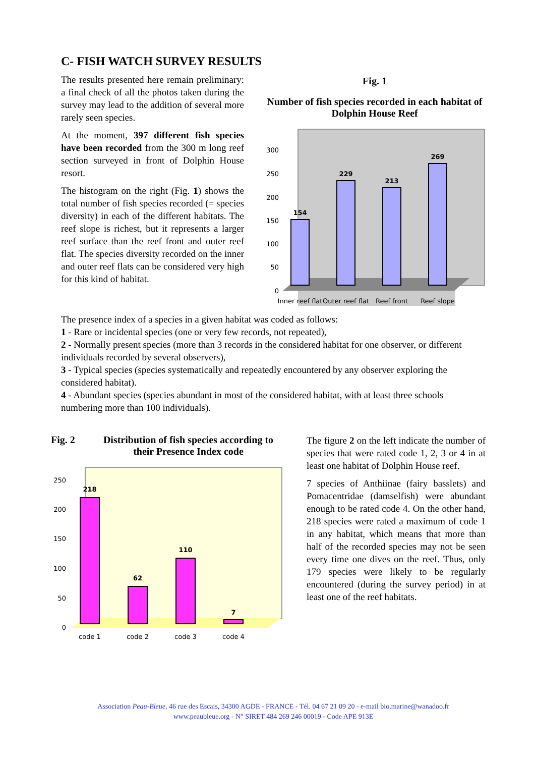C- FISH WATCH SURVEY RESULTS
The results presented here remain preliminary: a final check of all the photos taken during the survey may lead to the addition of several more rarely seen species.
At the moment, 397 different fish species have been recorded from the 300 m long reef section surveyed in front of Dolphin House resort.
The histogram on the right (Fig. 1) shows the total number of fish species recorded (= species diversity) in each of the different habitats. The reef slope is richest, but it represents a larger reef surface than the reef front and outer reef flat. The species diversity recorded on the inner and outer reef flats can be considered very high for this kind of habitat.
Fig. 1
Number of fish species recorded in each habitat of Dolphin House Reef
0
50
100
150
200
250
300
154
229
213
269
Inner reef flat
Outer reef flat
Reef front
Reef slope
The presence index of a species in a given habitat was coded as follows:
1 - Rare or incidental species (one or very few records, not repeated),
2 - Normally present species (more than 3 records in the considered habitat for one observer, or different individuals recorded by several observers),
3 - Typical species (species systematically and repeatedly encountered by any observer exploring the considered habitat).
4 - Abundant species (species abundant in most of the considered habitat, with at least three schools numbering more than 100 individuals).
Fig. 2 Distribution of fish species according to their Presence Index code
0
50
100
150
200
250
218
62
110
7
code 1
code 2
code 3
code 4
The figure 2 on the left indicate the number of species that were rated code 1, 2, 3 or 4 in at least one habitat of Dolphin House reef.
7 species of Anthiinae (fairy basslets) and Pomacentridae (damselfish) were abundant enough to be rated code 4. On the other hand, 218 species were rated a maximum of code 1 in any habitat, which means that more than half of the recorded species may not be seen every time one dives on the reef. Thus, only 179 species were likely to be regularly encountered (during the survey period) in at least one of the reef habitats.
Association Peau-Bleue, 46 rue des Escais, 34300 AGDE - FRANCE - Tél. 04 67 21 09 20 - e-mail bio.marine@wanadoo.fr
www.peaubleue.org - N° SIRET 484 269 246 00019 - Code APE 913E